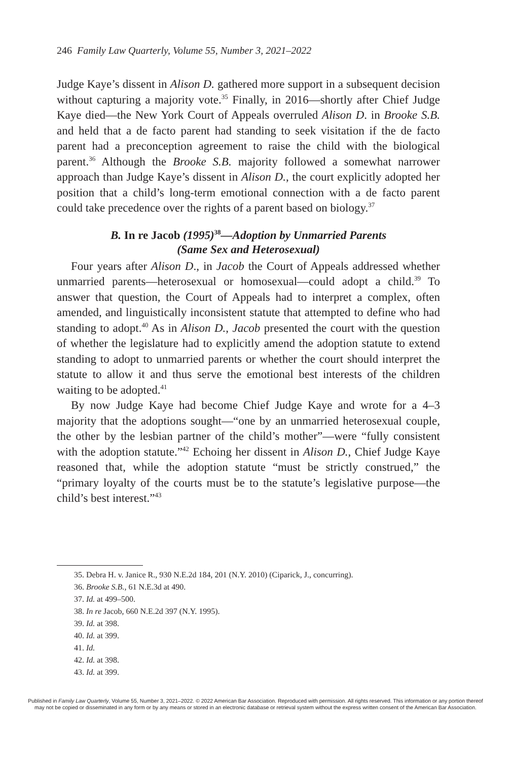246 Family Law Quarterly, Volume 55, Number 3, 2021–2022
Judge Kaye’s dissent in Alison D. gathered more support in a subsequent decision without capturing a majority vote.<sup>35</sup> Finally, in 2016—shortly after Chief Judge Kaye died—the New York Court of Appeals overruled Alison D. in Brooke S.B. and held that a de facto parent had standing to seek visitation if the de facto parent had a preconception agreement to raise the child with the biological parent.<sup>36</sup> Although the Brooke S.B. majority followed a somewhat narrower approach than Judge Kaye’s dissent in Alison D., the court explicitly adopted her position that a child’s long-term emotional connection with a de facto parent could take precedence over the rights of a parent based on biology.<sup>37</sup>
B. In re Jacob (1995)<sup>38</sup>—Adoption by Unmarried Parents
(Same Sex and Heterosexual)
Four years after Alison D., in Jacob the Court of Appeals addressed whether unmarried parents—heterosexual or homosexual—could adopt a child.<sup>39</sup> To answer that question, the Court of Appeals had to interpret a complex, often amended, and linguistically inconsistent statute that attempted to define who had standing to adopt.<sup>40</sup> As in Alison D., Jacob presented the court with the question of whether the legislature had to explicitly amend the adoption statute to extend standing to adopt to unmarried parents or whether the court should interpret the statute to allow it and thus serve the emotional best interests of the children waiting to be adopted.<sup>41</sup>
By now Judge Kaye had become Chief Judge Kaye and wrote for a 4–3 majority that the adoptions sought—“one by an unmarried heterosexual couple, the other by the lesbian partner of the child’s mother”—were “fully consistent with the adoption statute.”<sup>42</sup> Echoing her dissent in Alison D., Chief Judge Kaye reasoned that, while the adoption statute “must be strictly construed,” the “primary loyalty of the courts must be to the statute’s legislative purpose—the child’s best interest.”<sup>43</sup>
35. Debra H. v. Janice R., 930 N.E.2d 184, 201 (N.Y. 2010) (Ciparick, J., concurring).
36. Brooke S.B., 61 N.E.3d at 490.
37. Id. at 499–500.
38. In re Jacob, 660 N.E.2d 397 (N.Y. 1995).
39. Id. at 398.
40. Id. at 399.
41. Id.
42. Id. at 398.
43. Id. at 399.
Published in Family Law Quarterly, Volume 55, Number 3, 2021–2022. © 2022 American Bar Association. Reproduced with permission. All rights reserved. This information or any portion thereof
may not be copied or disseminated in any form or by any means or stored in an electronic database or retrieval system without the express written consent of the American Bar Association.